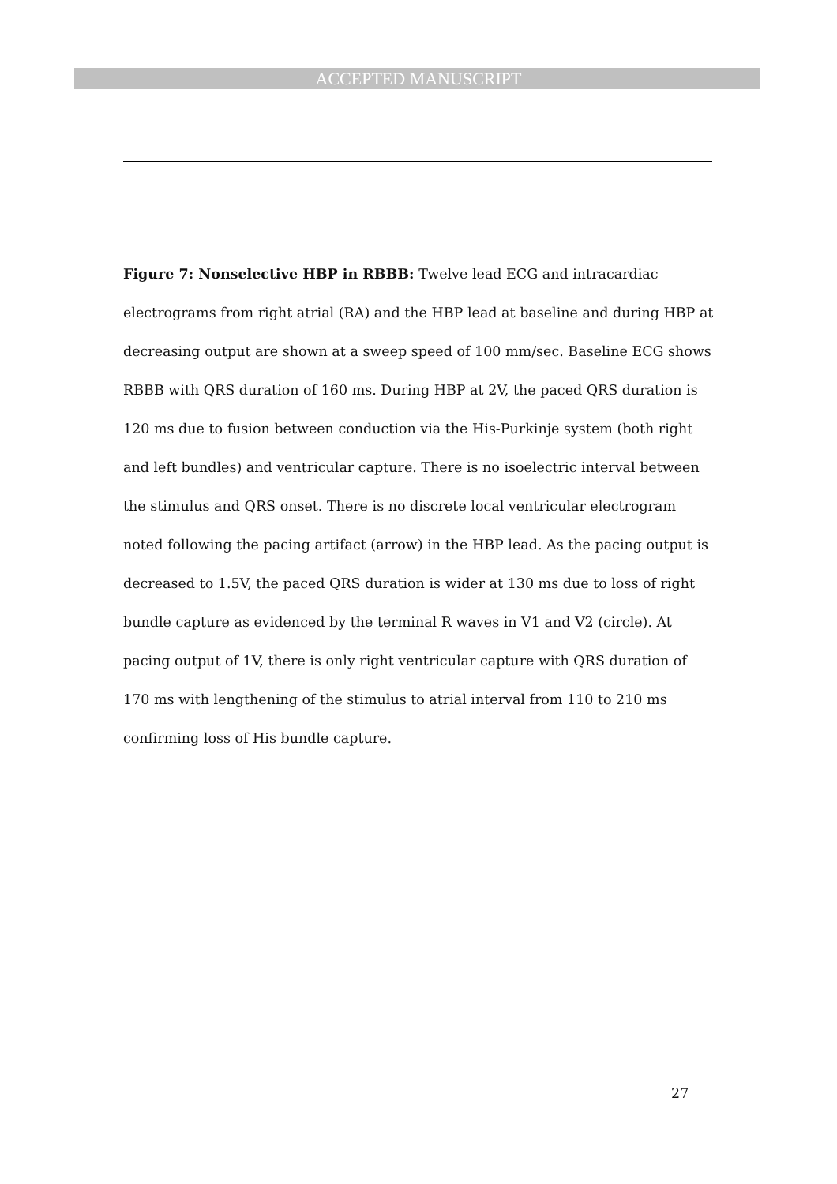ACCEPTED MANUSCRIPT
Figure 7: Nonselective HBP in RBBB: Twelve lead ECG and intracardiac electrograms from right atrial (RA) and the HBP lead at baseline and during HBP at decreasing output are shown at a sweep speed of 100 mm/sec. Baseline ECG shows RBBB with QRS duration of 160 ms. During HBP at 2V, the paced QRS duration is 120 ms due to fusion between conduction via the His-Purkinje system (both right and left bundles) and ventricular capture. There is no isoelectric interval between the stimulus and QRS onset. There is no discrete local ventricular electrogram noted following the pacing artifact (arrow) in the HBP lead. As the pacing output is decreased to 1.5V, the paced QRS duration is wider at 130 ms due to loss of right bundle capture as evidenced by the terminal R waves in V1 and V2 (circle). At pacing output of 1V, there is only right ventricular capture with QRS duration of 170 ms with lengthening of the stimulus to atrial interval from 110 to 210 ms confirming loss of His bundle capture.
27